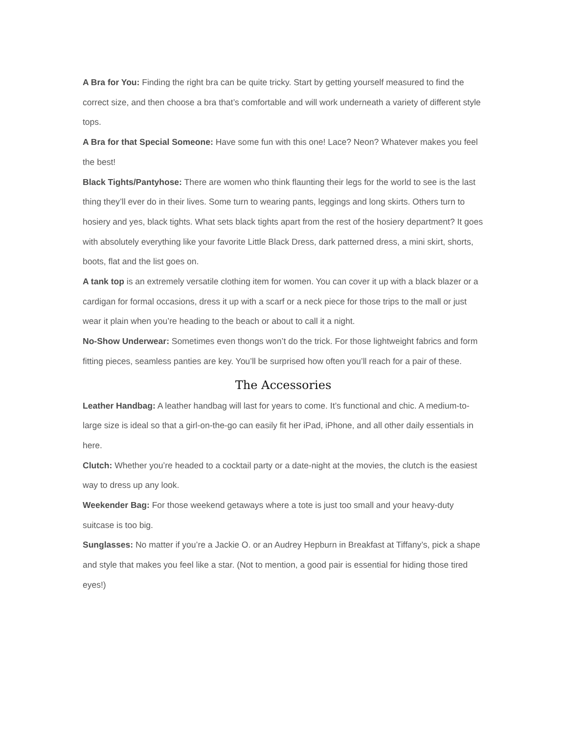A Bra for You: Finding the right bra can be quite tricky. Start by getting yourself measured to find the correct size, and then choose a bra that’s comfortable and will work underneath a variety of different style tops.
A Bra for that Special Someone: Have some fun with this one! Lace? Neon? Whatever makes you feel the best!
Black Tights/Pantyhose: There are women who think flaunting their legs for the world to see is the last thing they’ll ever do in their lives. Some turn to wearing pants, leggings and long skirts. Others turn to hosiery and yes, black tights. What sets black tights apart from the rest of the hosiery department? It goes with absolutely everything like your favorite Little Black Dress, dark patterned dress, a mini skirt, shorts, boots, flat and the list goes on.
A tank top is an extremely versatile clothing item for women. You can cover it up with a black blazer or a cardigan for formal occasions, dress it up with a scarf or a neck piece for those trips to the mall or just wear it plain when you’re heading to the beach or about to call it a night.
No-Show Underwear: Sometimes even thongs won’t do the trick. For those lightweight fabrics and form fitting pieces, seamless panties are key. You’ll be surprised how often you’ll reach for a pair of these.
The Accessories
Leather Handbag: A leather handbag will last for years to come. It’s functional and chic. A medium-to-large size is ideal so that a girl-on-the-go can easily fit her iPad, iPhone, and all other daily essentials in here.
Clutch: Whether you’re headed to a cocktail party or a date-night at the movies, the clutch is the easiest way to dress up any look.
Weekender Bag: For those weekend getaways where a tote is just too small and your heavy-duty suitcase is too big.
Sunglasses: No matter if you’re a Jackie O. or an Audrey Hepburn in Breakfast at Tiffany’s, pick a shape and style that makes you feel like a star. (Not to mention, a good pair is essential for hiding those tired eyes!)